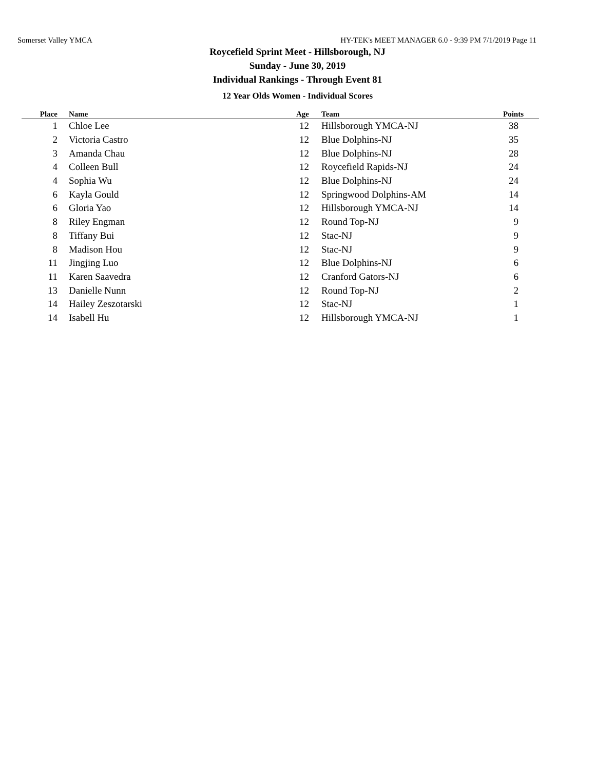Somerset Valley YMCA HY-TEK's MEET MANAGER 6.0 - 9:39 PM 7/1/2019 Page 11
Roycefield Sprint Meet - Hillsborough, NJ
Sunday - June 30, 2019
Individual Rankings - Through Event 81
12 Year Olds Women - Individual Scores
| Place | Name | Age | Team | Points |
| --- | --- | --- | --- | --- |
| 1 | Chloe Lee | 12 | Hillsborough YMCA-NJ | 38 |
| 2 | Victoria Castro | 12 | Blue Dolphins-NJ | 35 |
| 3 | Amanda Chau | 12 | Blue Dolphins-NJ | 28 |
| 4 | Colleen Bull | 12 | Roycefield Rapids-NJ | 24 |
| 4 | Sophia Wu | 12 | Blue Dolphins-NJ | 24 |
| 6 | Kayla Gould | 12 | Springwood Dolphins-AM | 14 |
| 6 | Gloria Yao | 12 | Hillsborough YMCA-NJ | 14 |
| 8 | Riley Engman | 12 | Round Top-NJ | 9 |
| 8 | Tiffany Bui | 12 | Stac-NJ | 9 |
| 8 | Madison Hou | 12 | Stac-NJ | 9 |
| 11 | Jingjing Luo | 12 | Blue Dolphins-NJ | 6 |
| 11 | Karen Saavedra | 12 | Cranford Gators-NJ | 6 |
| 13 | Danielle Nunn | 12 | Round Top-NJ | 2 |
| 14 | Hailey Zeszotarski | 12 | Stac-NJ | 1 |
| 14 | Isabell Hu | 12 | Hillsborough YMCA-NJ | 1 |